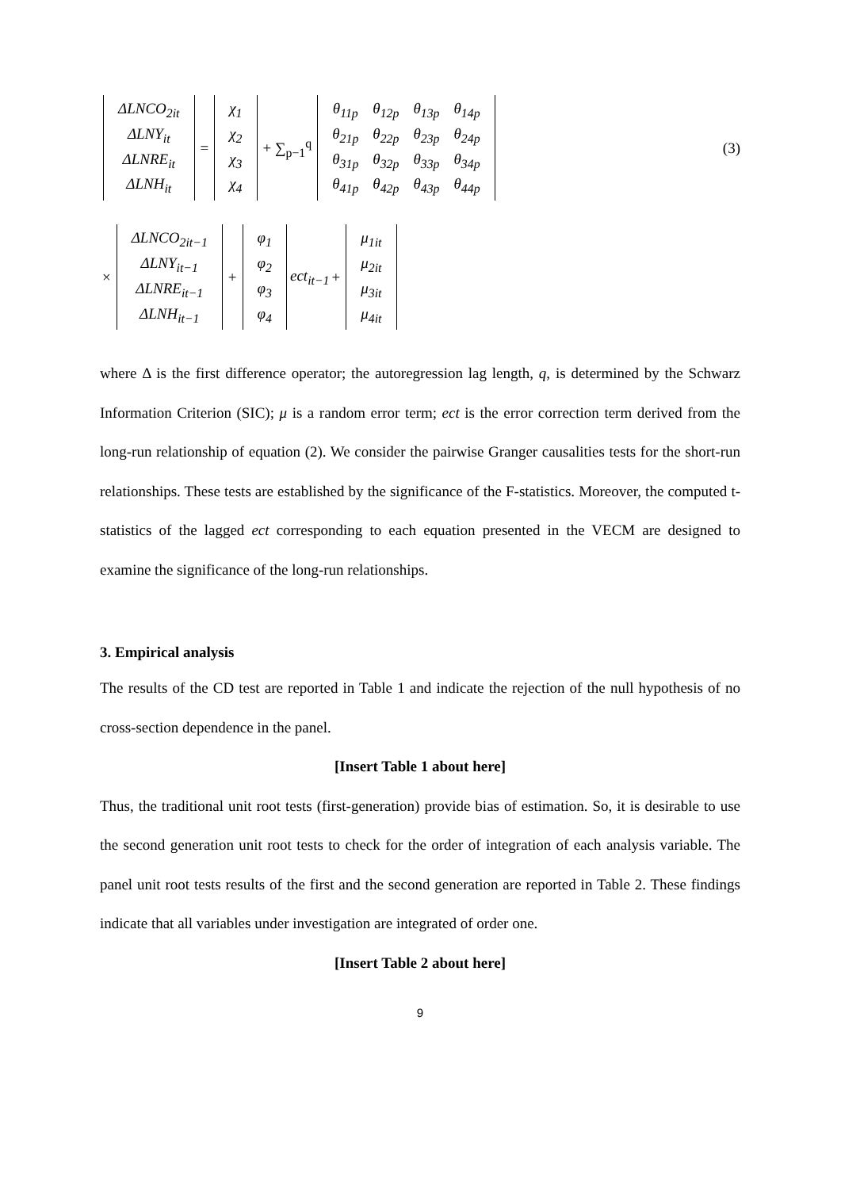| ΔLNCO<sub>2it</sub> |
| ΔLNY<sub>it</sub> |
| ΔLNRE<sub>it</sub> |
| ΔLNH<sub>it</sub> |
=
| χ<sub>1</sub> |
| χ<sub>2</sub> |
| χ<sub>3</sub> |
| χ<sub>4</sub> |
+ ∑<sub>p−1</sub><sup>q</sup>
| θ<sub>11p</sub> | θ<sub>12p</sub> | θ<sub>13p</sub> | θ<sub>14p</sub> |
| θ<sub>21p</sub> | θ<sub>22p</sub> | θ<sub>23p</sub> | θ<sub>24p</sub> |
| θ<sub>31p</sub> | θ<sub>32p</sub> | θ<sub>33p</sub> | θ<sub>34p</sub> |
| θ<sub>41p</sub> | θ<sub>42p</sub> | θ<sub>43p</sub> | θ<sub>44p</sub> |
(3)
×
| ΔLNCO<sub>2it−1</sub> |
| ΔLNY<sub>it−1</sub> |
| ΔLNRE<sub>it−1</sub> |
| ΔLNH<sub>it−1</sub> |
+
| φ<sub>1</sub> |
| φ<sub>2</sub> |
| φ<sub>3</sub> |
| φ<sub>4</sub> |
ect<sub>it−1</sub> +
| μ<sub>1it</sub> |
| μ<sub>2it</sub> |
| μ<sub>3it</sub> |
| μ<sub>4it</sub> |
where Δ is the first difference operator; the autoregression lag length, q, is determined by the Schwarz Information Criterion (SIC); μ is a random error term; ect is the error correction term derived from the long-run relationship of equation (2). We consider the pairwise Granger causalities tests for the short-run relationships. These tests are established by the significance of the F-statistics. Moreover, the computed t-statistics of the lagged ect corresponding to each equation presented in the VECM are designed to examine the significance of the long-run relationships.
3. Empirical analysis
The results of the CD test are reported in Table 1 and indicate the rejection of the null hypothesis of no cross-section dependence in the panel.
[Insert Table 1 about here]
Thus, the traditional unit root tests (first-generation) provide bias of estimation. So, it is desirable to use the second generation unit root tests to check for the order of integration of each analysis variable. The panel unit root tests results of the first and the second generation are reported in Table 2. These findings indicate that all variables under investigation are integrated of order one.
[Insert Table 2 about here]
9